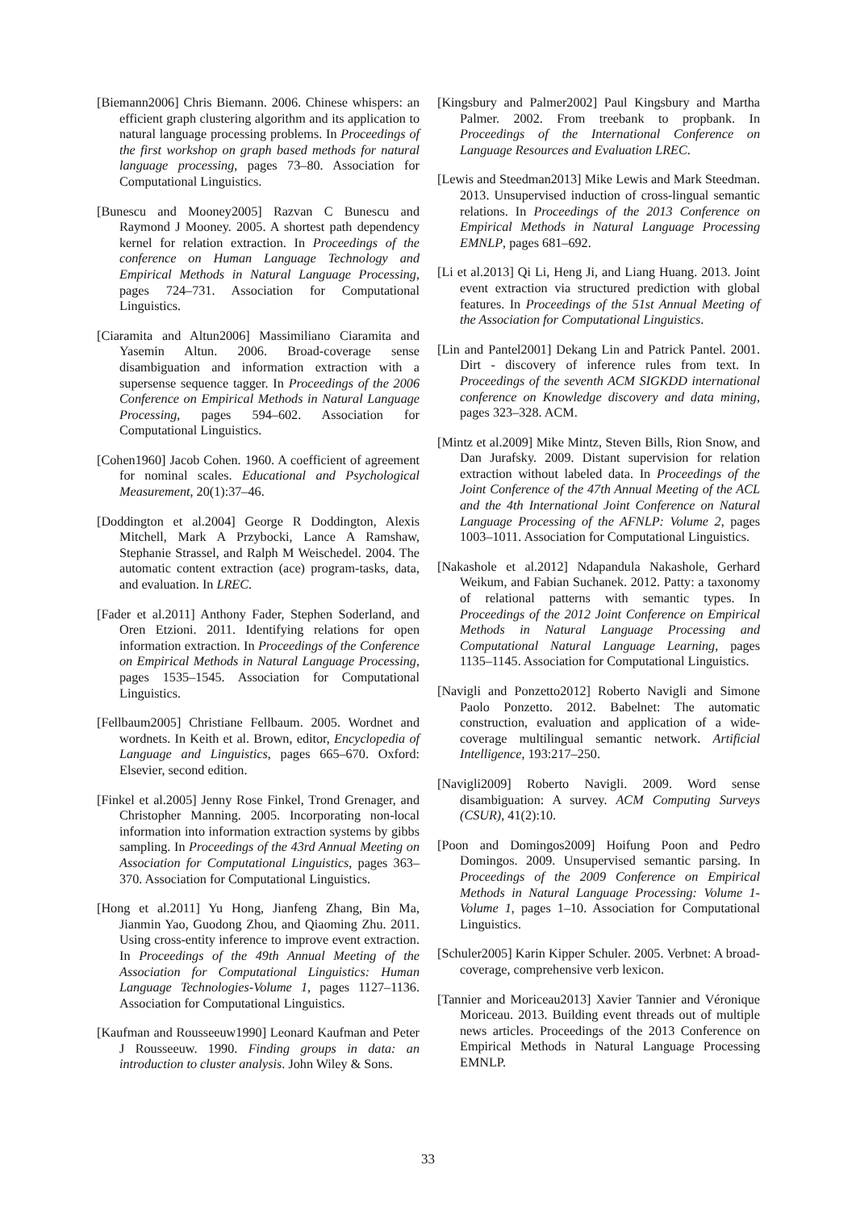[Biemann2006] Chris Biemann. 2006. Chinese whispers: an efficient graph clustering algorithm and its application to natural language processing problems. In Proceedings of the first workshop on graph based methods for natural language processing, pages 73–80. Association for Computational Linguistics.
[Bunescu and Mooney2005] Razvan C Bunescu and Raymond J Mooney. 2005. A shortest path dependency kernel for relation extraction. In Proceedings of the conference on Human Language Technology and Empirical Methods in Natural Language Processing, pages 724–731. Association for Computational Linguistics.
[Ciaramita and Altun2006] Massimiliano Ciaramita and Yasemin Altun. 2006. Broad-coverage sense disambiguation and information extraction with a supersense sequence tagger. In Proceedings of the 2006 Conference on Empirical Methods in Natural Language Processing, pages 594–602. Association for Computational Linguistics.
[Cohen1960] Jacob Cohen. 1960. A coefficient of agreement for nominal scales. Educational and Psychological Measurement, 20(1):37–46.
[Doddington et al.2004] George R Doddington, Alexis Mitchell, Mark A Przybocki, Lance A Ramshaw, Stephanie Strassel, and Ralph M Weischedel. 2004. The automatic content extraction (ace) program-tasks, data, and evaluation. In LREC.
[Fader et al.2011] Anthony Fader, Stephen Soderland, and Oren Etzioni. 2011. Identifying relations for open information extraction. In Proceedings of the Conference on Empirical Methods in Natural Language Processing, pages 1535–1545. Association for Computational Linguistics.
[Fellbaum2005] Christiane Fellbaum. 2005. Wordnet and wordnets. In Keith et al. Brown, editor, Encyclopedia of Language and Linguistics, pages 665–670. Oxford: Elsevier, second edition.
[Finkel et al.2005] Jenny Rose Finkel, Trond Grenager, and Christopher Manning. 2005. Incorporating non-local information into information extraction systems by gibbs sampling. In Proceedings of the 43rd Annual Meeting on Association for Computational Linguistics, pages 363–370. Association for Computational Linguistics.
[Hong et al.2011] Yu Hong, Jianfeng Zhang, Bin Ma, Jianmin Yao, Guodong Zhou, and Qiaoming Zhu. 2011. Using cross-entity inference to improve event extraction. In Proceedings of the 49th Annual Meeting of the Association for Computational Linguistics: Human Language Technologies-Volume 1, pages 1127–1136. Association for Computational Linguistics.
[Kaufman and Rousseeuw1990] Leonard Kaufman and Peter J Rousseeuw. 1990. Finding groups in data: an introduction to cluster analysis. John Wiley & Sons.
[Kingsbury and Palmer2002] Paul Kingsbury and Martha Palmer. 2002. From treebank to propbank. In Proceedings of the International Conference on Language Resources and Evaluation LREC.
[Lewis and Steedman2013] Mike Lewis and Mark Steedman. 2013. Unsupervised induction of cross-lingual semantic relations. In Proceedings of the 2013 Conference on Empirical Methods in Natural Language Processing EMNLP, pages 681–692.
[Li et al.2013] Qi Li, Heng Ji, and Liang Huang. 2013. Joint event extraction via structured prediction with global features. In Proceedings of the 51st Annual Meeting of the Association for Computational Linguistics.
[Lin and Pantel2001] Dekang Lin and Patrick Pantel. 2001. Dirt - discovery of inference rules from text. In Proceedings of the seventh ACM SIGKDD international conference on Knowledge discovery and data mining, pages 323–328. ACM.
[Mintz et al.2009] Mike Mintz, Steven Bills, Rion Snow, and Dan Jurafsky. 2009. Distant supervision for relation extraction without labeled data. In Proceedings of the Joint Conference of the 47th Annual Meeting of the ACL and the 4th International Joint Conference on Natural Language Processing of the AFNLP: Volume 2, pages 1003–1011. Association for Computational Linguistics.
[Nakashole et al.2012] Ndapandula Nakashole, Gerhard Weikum, and Fabian Suchanek. 2012. Patty: a taxonomy of relational patterns with semantic types. In Proceedings of the 2012 Joint Conference on Empirical Methods in Natural Language Processing and Computational Natural Language Learning, pages 1135–1145. Association for Computational Linguistics.
[Navigli and Ponzetto2012] Roberto Navigli and Simone Paolo Ponzetto. 2012. Babelnet: The automatic construction, evaluation and application of a wide-coverage multilingual semantic network. Artificial Intelligence, 193:217–250.
[Navigli2009] Roberto Navigli. 2009. Word sense disambiguation: A survey. ACM Computing Surveys (CSUR), 41(2):10.
[Poon and Domingos2009] Hoifung Poon and Pedro Domingos. 2009. Unsupervised semantic parsing. In Proceedings of the 2009 Conference on Empirical Methods in Natural Language Processing: Volume 1-Volume 1, pages 1–10. Association for Computational Linguistics.
[Schuler2005] Karin Kipper Schuler. 2005. Verbnet: A broad-coverage, comprehensive verb lexicon.
[Tannier and Moriceau2013] Xavier Tannier and Véronique Moriceau. 2013. Building event threads out of multiple news articles. Proceedings of the 2013 Conference on Empirical Methods in Natural Language Processing EMNLP.
33